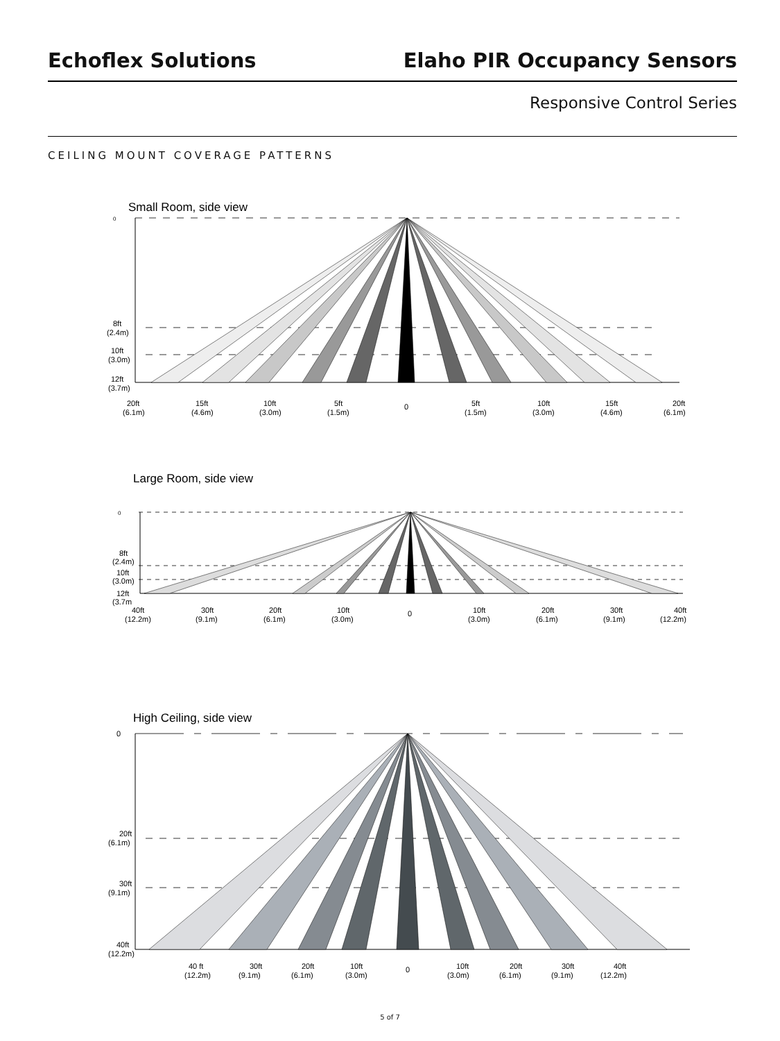Echoflex Solutions Elaho PIR Occupancy Sensors
Responsive Control Series
CEILING MOUNT COVERAGE PATTERNS
Small Room, side view
0
8ft
(2.4m)
10ft
(3.0m)
12ft
(3.7m)
20ft
(6.1m)
15ft
(4.6m)
10ft
(3.0m)
5ft
(1.5m)
0
5ft
(1.5m)
10ft
(3.0m)
15ft
(4.6m)
20ft
(6.1m)
Large Room, side view
0
8ft
(2.4m)
10ft
(3.0m)
12ft
(3.7m
40ft
(12.2m)
30ft
(9.1m)
20ft
(6.1m)
10ft
(3.0m)
0
10ft
(3.0m)
20ft
(6.1m)
30ft
(9.1m)
40ft
(12.2m)
High Ceiling, side view
0
20ft
(6.1m)
30ft
(9.1m)
40ft
(12.2m)
40 ft
(12.2m)
30ft
(9.1m)
20ft
(6.1m)
10ft
(3.0m)
0
10ft
(3.0m)
20ft
(6.1m)
30ft
(9.1m)
40ft
(12.2m)
5 of 7